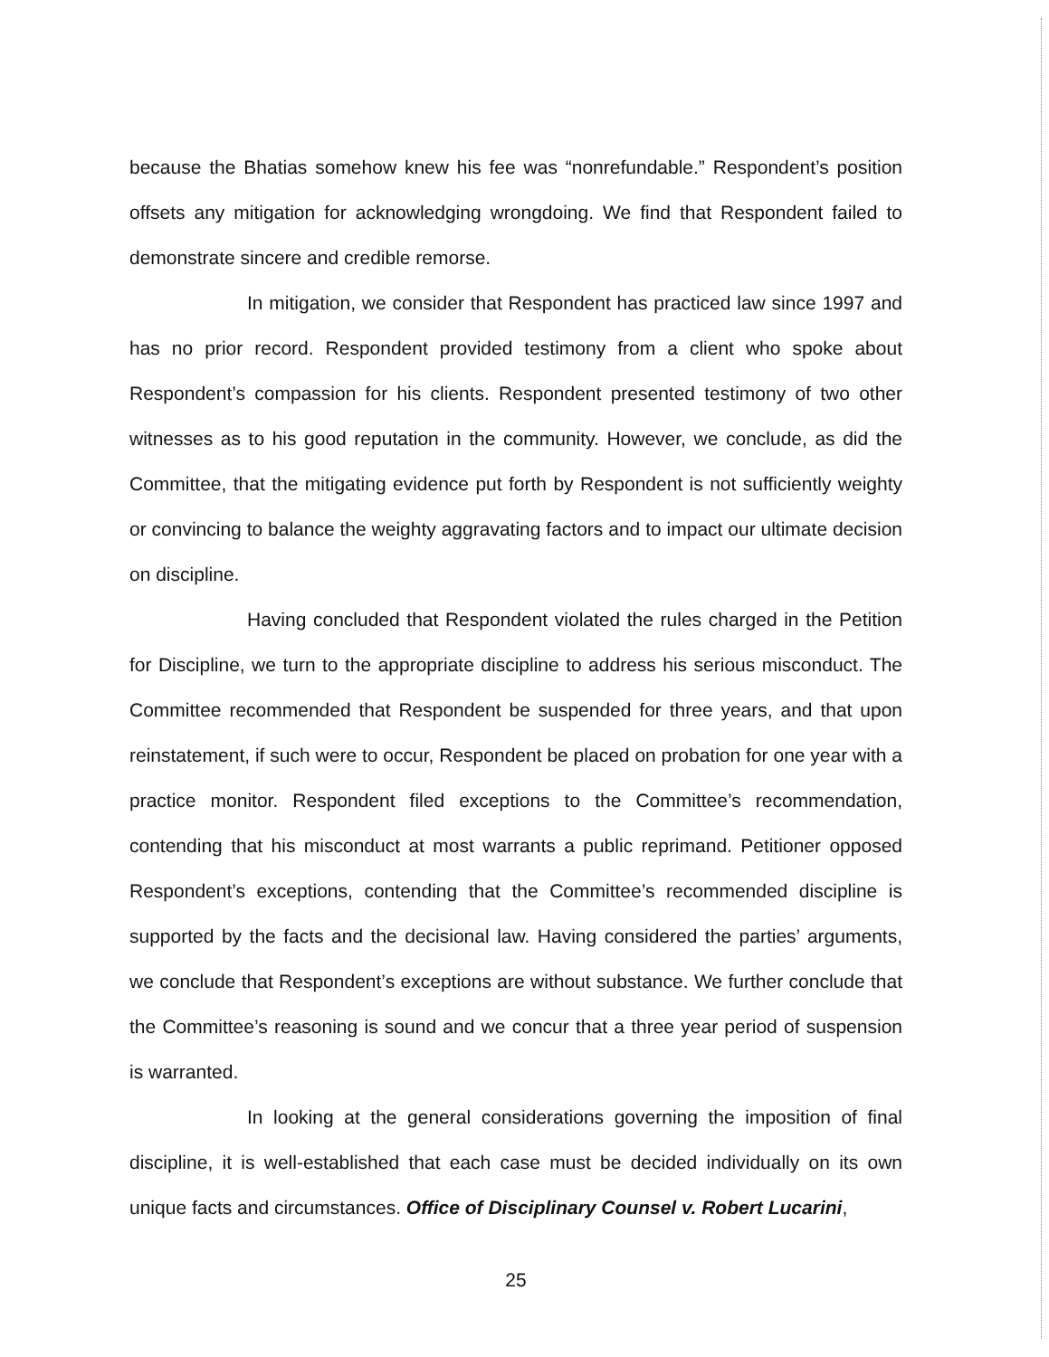because the Bhatias somehow knew his fee was “nonrefundable.” Respondent’s position offsets any mitigation for acknowledging wrongdoing. We find that Respondent failed to demonstrate sincere and credible remorse.
In mitigation, we consider that Respondent has practiced law since 1997 and has no prior record. Respondent provided testimony from a client who spoke about Respondent’s compassion for his clients. Respondent presented testimony of two other witnesses as to his good reputation in the community. However, we conclude, as did the Committee, that the mitigating evidence put forth by Respondent is not sufficiently weighty or convincing to balance the weighty aggravating factors and to impact our ultimate decision on discipline.
Having concluded that Respondent violated the rules charged in the Petition for Discipline, we turn to the appropriate discipline to address his serious misconduct. The Committee recommended that Respondent be suspended for three years, and that upon reinstatement, if such were to occur, Respondent be placed on probation for one year with a practice monitor. Respondent filed exceptions to the Committee’s recommendation, contending that his misconduct at most warrants a public reprimand. Petitioner opposed Respondent’s exceptions, contending that the Committee’s recommended discipline is supported by the facts and the decisional law. Having considered the parties’ arguments, we conclude that Respondent’s exceptions are without substance. We further conclude that the Committee’s reasoning is sound and we concur that a three year period of suspension is warranted.
In looking at the general considerations governing the imposition of final discipline, it is well-established that each case must be decided individually on its own unique facts and circumstances. Office of Disciplinary Counsel v. Robert Lucarini,
25